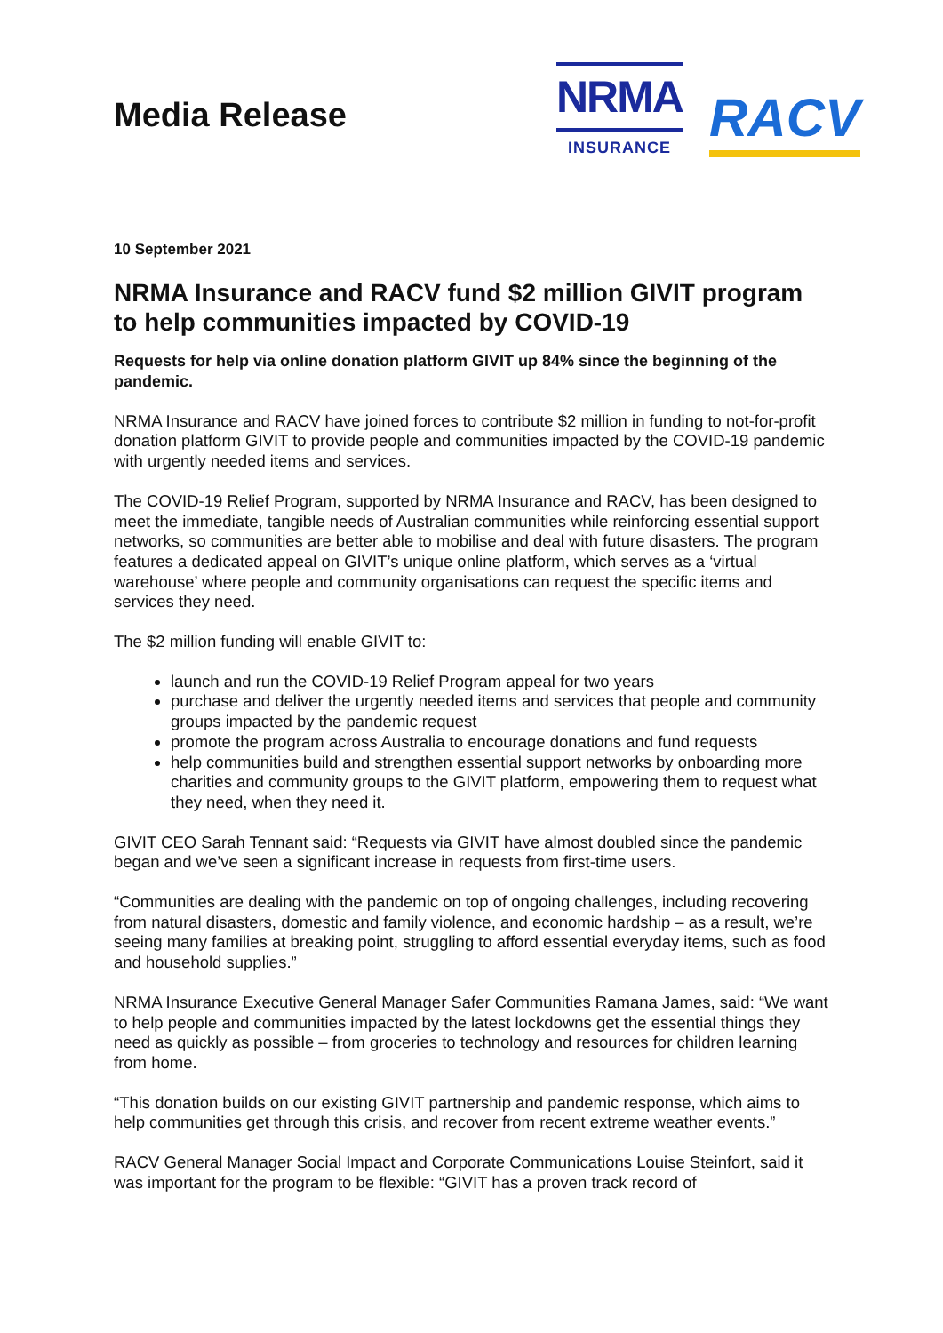Media Release
NRMA
INSURANCE
RACV
10 September 2021
NRMA Insurance and RACV fund $2 million GIVIT program to help communities impacted by COVID-19
Requests for help via online donation platform GIVIT up 84% since the beginning of the pandemic.
NRMA Insurance and RACV have joined forces to contribute $2 million in funding to not-for-profit donation platform GIVIT to provide people and communities impacted by the COVID-19 pandemic with urgently needed items and services.
The COVID-19 Relief Program, supported by NRMA Insurance and RACV, has been designed to meet the immediate, tangible needs of Australian communities while reinforcing essential support networks, so communities are better able to mobilise and deal with future disasters. The program features a dedicated appeal on GIVIT’s unique online platform, which serves as a ‘virtual warehouse’ where people and community organisations can request the specific items and services they need.
The $2 million funding will enable GIVIT to:
launch and run the COVID-19 Relief Program appeal for two years
purchase and deliver the urgently needed items and services that people and community groups impacted by the pandemic request
promote the program across Australia to encourage donations and fund requests
help communities build and strengthen essential support networks by onboarding more charities and community groups to the GIVIT platform, empowering them to request what they need, when they need it.
GIVIT CEO Sarah Tennant said: “Requests via GIVIT have almost doubled since the pandemic began and we’ve seen a significant increase in requests from first-time users.
“Communities are dealing with the pandemic on top of ongoing challenges, including recovering from natural disasters, domestic and family violence, and economic hardship – as a result, we’re seeing many families at breaking point, struggling to afford essential everyday items, such as food and household supplies.”
NRMA Insurance Executive General Manager Safer Communities Ramana James, said: “We want to help people and communities impacted by the latest lockdowns get the essential things they need as quickly as possible – from groceries to technology and resources for children learning from home.
“This donation builds on our existing GIVIT partnership and pandemic response, which aims to help communities get through this crisis, and recover from recent extreme weather events.”
RACV General Manager Social Impact and Corporate Communications Louise Steinfort, said it was important for the program to be flexible: “GIVIT has a proven track record of